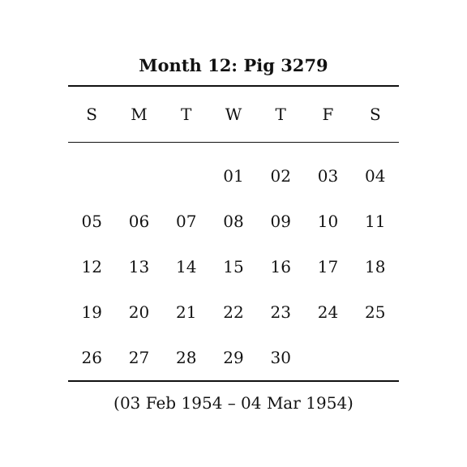Month 12: Pig 3279
| S | M | T | W | T | F | S |
| --- | --- | --- | --- | --- | --- | --- |
| | | | 01 | 02 | 03 | 04 |
| 05 | 06 | 07 | 08 | 09 | 10 | 11 |
| 12 | 13 | 14 | 15 | 16 | 17 | 18 |
| 19 | 20 | 21 | 22 | 23 | 24 | 25 |
| 26 | 27 | 28 | 29 | 30 | | |
(03 Feb 1954 – 04 Mar 1954)